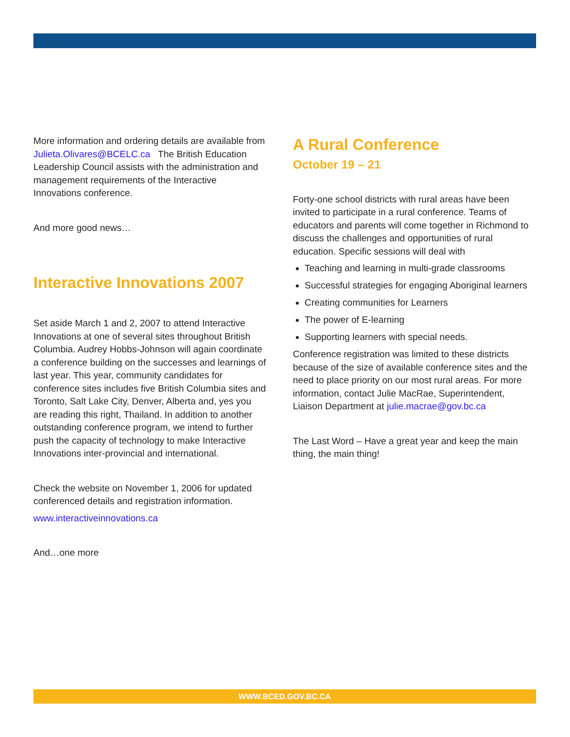More information and ordering details are available from Julieta.Olivares@BCELC.ca The British Education Leadership Council assists with the administration and management requirements of the Interactive Innovations conference.
And more good news…
Interactive Innovations 2007
Set aside March 1 and 2, 2007 to attend Interactive Innovations at one of several sites throughout British Columbia. Audrey Hobbs-Johnson will again coordinate a conference building on the successes and learnings of last year. This year, community candidates for conference sites includes five British Columbia sites and Toronto, Salt Lake City, Denver, Alberta and, yes you are reading this right, Thailand. In addition to another outstanding conference program, we intend to further push the capacity of technology to make Interactive Innovations inter-provincial and international.
Check the website on November 1, 2006 for updated conferenced details and registration information.
www.interactiveinnovations.ca
And…one more
A Rural Conference
October 19 – 21
Forty-one school districts with rural areas have been invited to participate in a rural conference. Teams of educators and parents will come together in Richmond to discuss the challenges and opportunities of rural education. Specific sessions will deal with
Teaching and learning in multi-grade classrooms
Successful strategies for engaging Aboriginal learners
Creating communities for Learners
The power of E-learning
Supporting learners with special needs.
Conference registration was limited to these districts because of the size of available conference sites and the need to place priority on our most rural areas. For more information, contact Julie MacRae, Superintendent, Liaison Department at julie.macrae@gov.bc.ca
The Last Word – Have a great year and keep the main thing, the main thing!
WWW.BCED.GOV.BC.CA